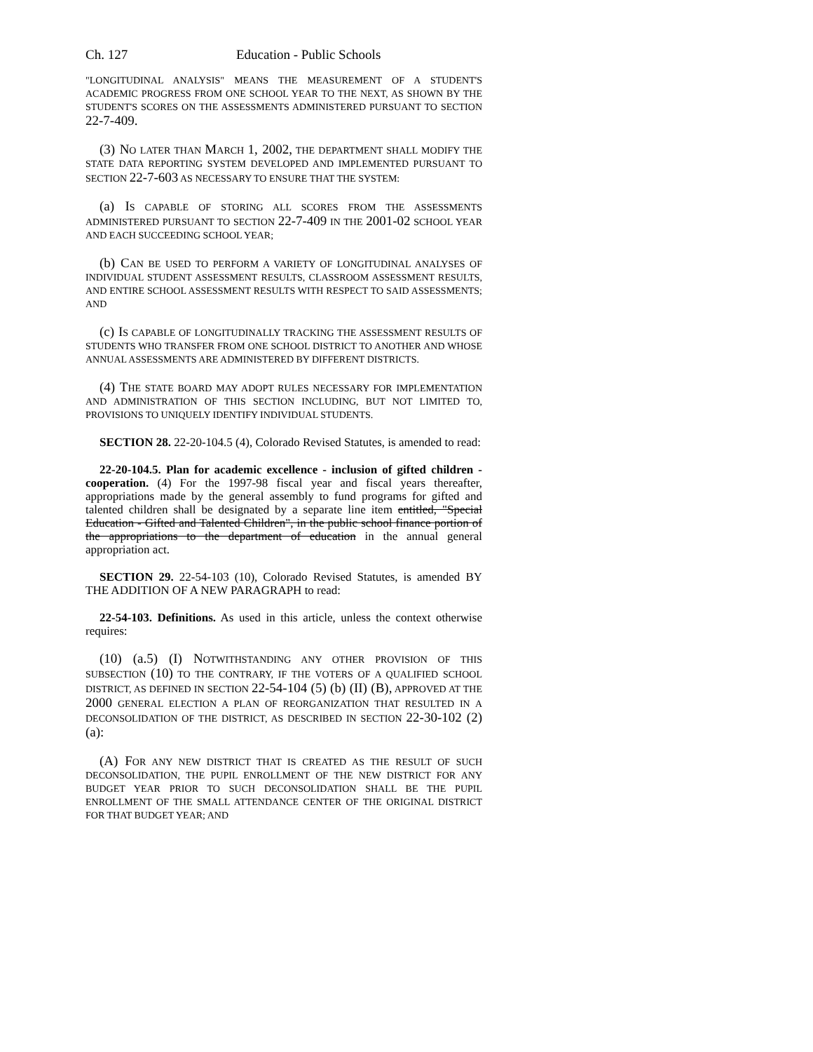Ch. 127 Education - Public Schools
"LONGITUDINAL ANALYSIS" MEANS THE MEASUREMENT OF A STUDENT'S ACADEMIC PROGRESS FROM ONE SCHOOL YEAR TO THE NEXT, AS SHOWN BY THE STUDENT'S SCORES ON THE ASSESSMENTS ADMINISTERED PURSUANT TO SECTION 22-7-409.
(3) NO LATER THAN MARCH 1, 2002, THE DEPARTMENT SHALL MODIFY THE STATE DATA REPORTING SYSTEM DEVELOPED AND IMPLEMENTED PURSUANT TO SECTION 22-7-603 AS NECESSARY TO ENSURE THAT THE SYSTEM:
(a) IS CAPABLE OF STORING ALL SCORES FROM THE ASSESSMENTS ADMINISTERED PURSUANT TO SECTION 22-7-409 IN THE 2001-02 SCHOOL YEAR AND EACH SUCCEEDING SCHOOL YEAR;
(b) CAN BE USED TO PERFORM A VARIETY OF LONGITUDINAL ANALYSES OF INDIVIDUAL STUDENT ASSESSMENT RESULTS, CLASSROOM ASSESSMENT RESULTS, AND ENTIRE SCHOOL ASSESSMENT RESULTS WITH RESPECT TO SAID ASSESSMENTS; AND
(c) IS CAPABLE OF LONGITUDINALLY TRACKING THE ASSESSMENT RESULTS OF STUDENTS WHO TRANSFER FROM ONE SCHOOL DISTRICT TO ANOTHER AND WHOSE ANNUAL ASSESSMENTS ARE ADMINISTERED BY DIFFERENT DISTRICTS.
(4) THE STATE BOARD MAY ADOPT RULES NECESSARY FOR IMPLEMENTATION AND ADMINISTRATION OF THIS SECTION INCLUDING, BUT NOT LIMITED TO, PROVISIONS TO UNIQUELY IDENTIFY INDIVIDUAL STUDENTS.
SECTION 28. 22-20-104.5 (4), Colorado Revised Statutes, is amended to read:
22-20-104.5. Plan for academic excellence - inclusion of gifted children - cooperation. (4) For the 1997-98 fiscal year and fiscal years thereafter, appropriations made by the general assembly to fund programs for gifted and talented children shall be designated by a separate line item entitled, "Special Education - Gifted and Talented Children", in the public school finance portion of the appropriations to the department of education in the annual general appropriation act.
SECTION 29. 22-54-103 (10), Colorado Revised Statutes, is amended BY THE ADDITION OF A NEW PARAGRAPH to read:
22-54-103. Definitions. As used in this article, unless the context otherwise requires:
(10) (a.5) (I) NOTWITHSTANDING ANY OTHER PROVISION OF THIS SUBSECTION (10) TO THE CONTRARY, IF THE VOTERS OF A QUALIFIED SCHOOL DISTRICT, AS DEFINED IN SECTION 22-54-104 (5) (b) (II) (B), APPROVED AT THE 2000 GENERAL ELECTION A PLAN OF REORGANIZATION THAT RESULTED IN A DECONSOLIDATION OF THE DISTRICT, AS DESCRIBED IN SECTION 22-30-102 (2) (a):
(A) FOR ANY NEW DISTRICT THAT IS CREATED AS THE RESULT OF SUCH DECONSOLIDATION, THE PUPIL ENROLLMENT OF THE NEW DISTRICT FOR ANY BUDGET YEAR PRIOR TO SUCH DECONSOLIDATION SHALL BE THE PUPIL ENROLLMENT OF THE SMALL ATTENDANCE CENTER OF THE ORIGINAL DISTRICT FOR THAT BUDGET YEAR; AND